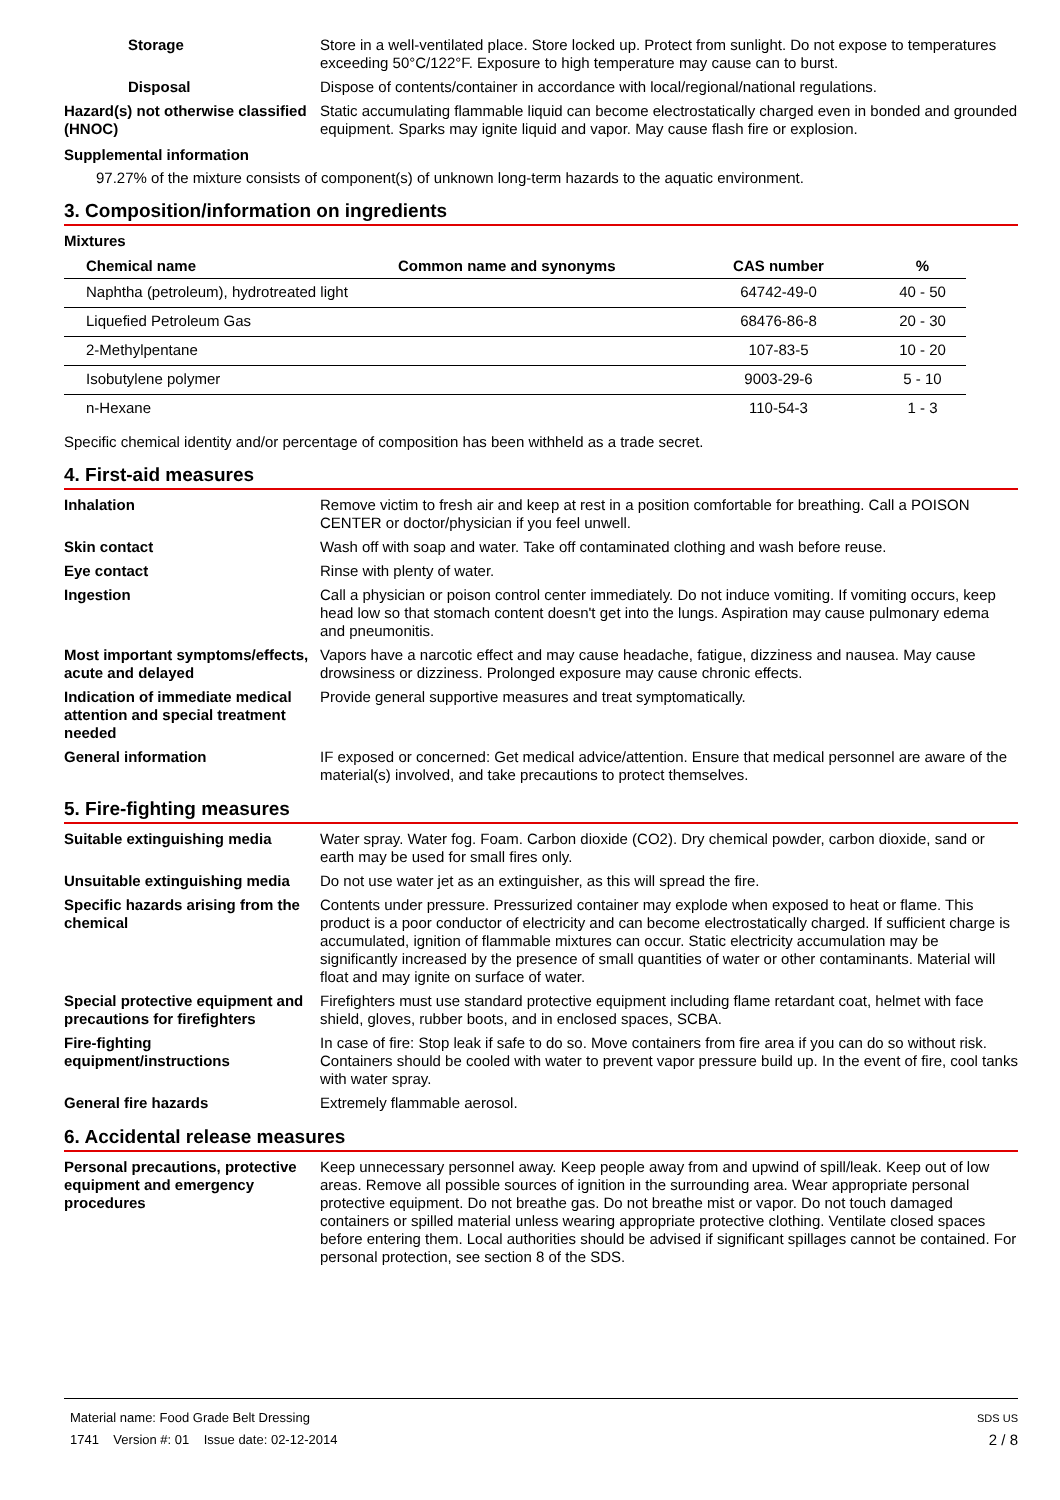Storage Store in a well-ventilated place. Store locked up. Protect from sunlight. Do not expose to temperatures exceeding 50°C/122°F. Exposure to high temperature may cause can to burst.
Disposal Dispose of contents/container in accordance with local/regional/national regulations.
Hazard(s) not otherwise classified (HNOC)
Static accumulating flammable liquid can become electrostatically charged even in bonded and grounded equipment. Sparks may ignite liquid and vapor. May cause flash fire or explosion.
Supplemental information
97.27% of the mixture consists of component(s) of unknown long-term hazards to the aquatic environment.
3. Composition/information on ingredients
Mixtures
| Chemical name | Common name and synonyms | CAS number | % |
| --- | --- | --- | --- |
| Naphtha (petroleum), hydrotreated light | | 64742-49-0 | 40 - 50 |
| Liquefied Petroleum Gas | | 68476-86-8 | 20 - 30 |
| 2-Methylpentane | | 107-83-5 | 10 - 20 |
| Isobutylene polymer | | 9003-29-6 | 5 - 10 |
| n-Hexane | | 110-54-3 | 1 - 3 |
Specific chemical identity and/or percentage of composition has been withheld as a trade secret.
4. First-aid measures
Inhalation Remove victim to fresh air and keep at rest in a position comfortable for breathing. Call a POISON CENTER or doctor/physician if you feel unwell.
Skin contact Wash off with soap and water. Take off contaminated clothing and wash before reuse.
Eye contact Rinse with plenty of water.
Ingestion Call a physician or poison control center immediately. Do not induce vomiting. If vomiting occurs, keep head low so that stomach content doesn't get into the lungs. Aspiration may cause pulmonary edema and pneumonitis.
Most important symptoms/effects, acute and delayed
Vapors have a narcotic effect and may cause headache, fatigue, dizziness and nausea. May cause drowsiness or dizziness. Prolonged exposure may cause chronic effects.
Indication of immediate medical attention and special treatment needed
Provide general supportive measures and treat symptomatically.
General information IF exposed or concerned: Get medical advice/attention. Ensure that medical personnel are aware of the material(s) involved, and take precautions to protect themselves.
5. Fire-fighting measures
Suitable extinguishing media Water spray. Water fog. Foam. Carbon dioxide (CO2). Dry chemical powder, carbon dioxide, sand or earth may be used for small fires only.
Unsuitable extinguishing media
Do not use water jet as an extinguisher, as this will spread the fire.
Specific hazards arising from the chemical
Contents under pressure. Pressurized container may explode when exposed to heat or flame. This product is a poor conductor of electricity and can become electrostatically charged. If sufficient charge is accumulated, ignition of flammable mixtures can occur. Static electricity accumulation may be significantly increased by the presence of small quantities of water or other contaminants. Material will float and may ignite on surface of water.
Special protective equipment and precautions for firefighters
Firefighters must use standard protective equipment including flame retardant coat, helmet with face shield, gloves, rubber boots, and in enclosed spaces, SCBA.
Fire-fighting equipment/instructions
In case of fire: Stop leak if safe to do so. Move containers from fire area if you can do so without risk. Containers should be cooled with water to prevent vapor pressure build up. In the event of fire, cool tanks with water spray.
General fire hazards Extremely flammable aerosol.
6. Accidental release measures
Personal precautions, protective equipment and emergency procedures
Keep unnecessary personnel away. Keep people away from and upwind of spill/leak. Keep out of low areas. Remove all possible sources of ignition in the surrounding area. Wear appropriate personal protective equipment. Do not breathe gas. Do not breathe mist or vapor. Do not touch damaged containers or spilled material unless wearing appropriate protective clothing. Ventilate closed spaces before entering them. Local authorities should be advised if significant spillages cannot be contained. For personal protection, see section 8 of the SDS.
Material name: Food Grade Belt Dressing
1741 Version #: 01 Issue date: 02-12-2014
SDS US
2 / 8